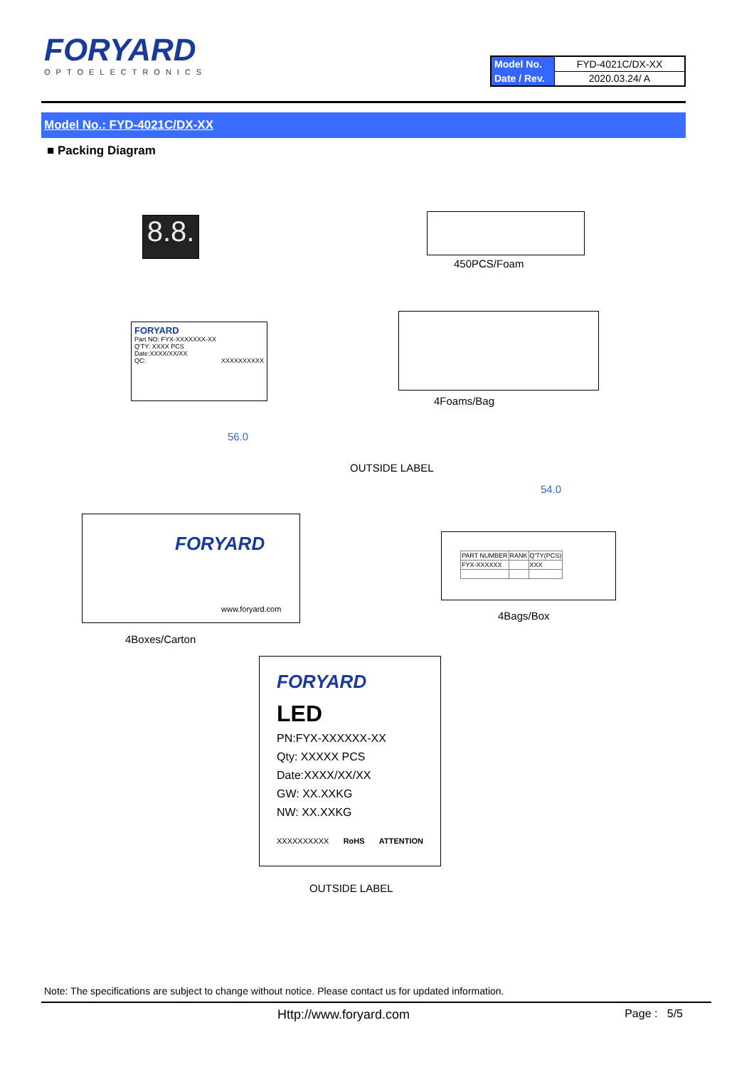FORYARD
OPTOELECTRONICS
| Model No. | FYD-4021C/DX-XX |
| Date / Rev. | 2020.03.24/ A |
Model No.: FYD-4021C/DX-XX
■ Packing Diagram
8.8.
450PCS/Foam
FORYARD
Part NO: FYX-XXXXXXX-XX
Q'TY: XXXX PCS
Date:XXXX/XX/XX
QC: XXXXXXXXXX
4Foams/Bag
56.0
OUTSIDE LABEL
FORYARD
www.foryard.com
4Boxes/Carton
54.0
| PART NUMBER | RANK | Q'TY(PCS) |
| FYX-XXXXXX | | XXX |
4Bags/Box
FORYARD
LED
PN:FYX-XXXXXX-XX
Qty: XXXXX PCS
Date:XXXX/XX/XX
GW: XX.XXKG
NW: XX.XXKG
XXXXXXXXXX RoHS ATTENTION
OUTSIDE LABEL
Note: The specifications are subject to change without notice. Please contact us for updated information.
Http://www.foryard.com Page : 5/5